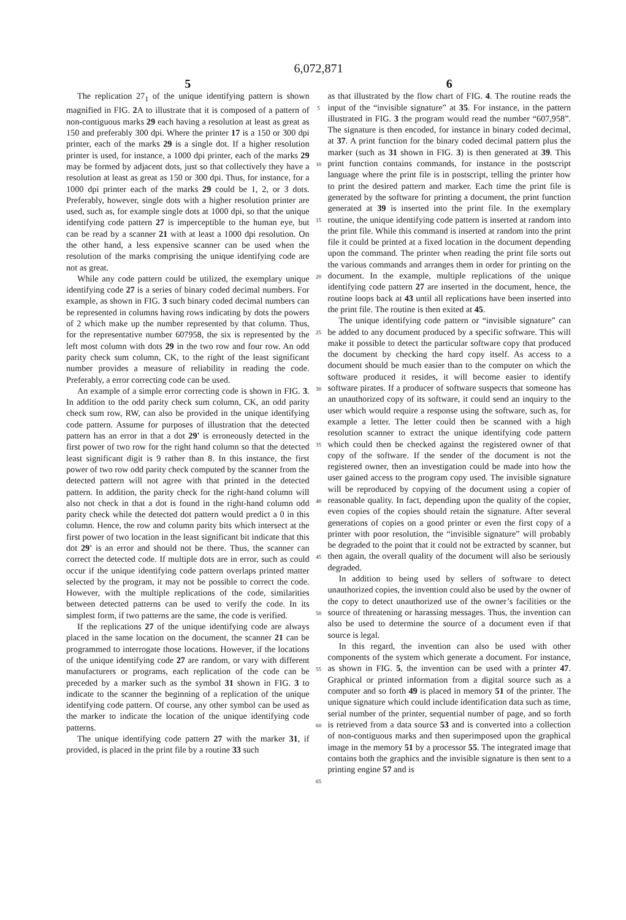6,072,871
5
The replication 27<sub>1</sub> of the unique identifying pattern is shown magnified in FIG. 2 A to illustrate that it is composed of a pattern of non-contiguous marks 29 each having a resolution at least as great as 150 and preferably 300 dpi. Where the printer 17 is a 150 or 300 dpi printer, each of the marks 29 is a single dot. If a higher resolution printer is used, for instance, a 1000 dpi printer, each of the marks 29 may be formed by adjacent dots, just so that collectively they have a resolution at least as great as 150 or 300 dpi. Thus, for instance, for a 1000 dpi printer each of the marks 29 could be 1, 2, or 3 dots. Preferably, however, single dots with a higher resolution printer are used, such as, for example single dots at 1000 dpi, so that the unique identifying code pattern 27 is imperceptible to the human eye, but can be read by a scanner 21 with at least a 1000 dpi resolution. On the other hand, a less expensive scanner can be used when the resolution of the marks comprising the unique identifying code are not as great.
While any code pattern could be utilized, the exemplary unique identifying code 27 is a series of binary coded decimal numbers. For example, as shown in FIG. 3 such binary coded decimal numbers can be represented in columns having rows indicating by dots the powers of 2 which make up the number represented by that column. Thus, for the representative number 607958, the six is represented by the left most column with dots 29 in the two row and four row. An odd parity check sum column, CK, to the right of the least significant number provides a measure of reliability in reading the code. Preferably, a error correcting code can be used.
An example of a simple error correcting code is shown in FIG. 3. In addition to the odd parity check sum column, CK, an odd parity check sum row, RW, can also be provided in the unique identifying code pattern. Assume for purposes of illustration that the detected pattern has an error in that a dot 29' is erroneously detected in the first power of two row for the right hand column so that the detected least significant digit is 9 rather than 8. In this instance, the first power of two row odd parity check computed by the scanner from the detected pattern will not agree with that printed in the detected pattern. In addition, the parity check for the right-hand column will also not check in that a dot is found in the right-hand column odd parity check while the detected dot pattern would predict a 0 in this column. Hence, the row and column parity bits which intersect at the first power of two location in the least significant bit indicate that this dot 29' is an error and should not be there. Thus, the scanner can correct the detected code. If multiple dots are in error, such as could occur if the unique identifying code pattern overlaps printed matter selected by the program, it may not be possible to correct the code. However, with the multiple replications of the code, similarities between detected patterns can be used to verify the code. In its simplest form, if two patterns are the same, the code is verified.
If the replications 27 of the unique identifying code are always placed in the same location on the document, the scanner 21 can be programmed to interrogate those locations. However, if the locations of the unique identifying code 27 are random, or vary with different manufacturers or programs, each replication of the code can be preceded by a marker such as the symbol 31 shown in FIG. 3 to indicate to the scanner the beginning of a replication of the unique identifying code pattern. Of course, any other symbol can be used as the marker to indicate the location of the unique identifying code patterns.
The unique identifying code pattern 27 with the marker 31, if provided, is placed in the print file by a routine 33 such
5
10
15
20
25
30
35
40
45
50
55
60
65
6
as that illustrated by the flow chart of FIG. 4. The routine reads the input of the “invisible signature” at 35. For instance, in the pattern illustrated in FIG. 3 the program would read the number “607,958”. The signature is then encoded, for instance in binary coded decimal, at 37. A print function for the binary coded decimal pattern plus the marker (such as 31 shown in FIG. 3) is then generated at 39. This print function contains commands, for instance in the postscript language where the print file is in postscript, telling the printer how to print the desired pattern and marker. Each time the print file is generated by the software for printing a document, the print function generated at 39 is inserted into the print file. In the exemplary routine, the unique identifying code pattern is inserted at random into the print file. While this command is inserted at random into the print file it could be printed at a fixed location in the document depending upon the command. The printer when reading the print file sorts out the various commands and arranges them in order for printing on the document. In the example, multiple replications of the unique identifying code pattern 27 are inserted in the document, hence, the routine loops back at 43 until all replications have been inserted into the print file. The routine is then exited at 45.
The unique identifying code pattern or “invisible signature” can be added to any document produced by a specific software. This will make it possible to detect the particular software copy that produced the document by checking the hard copy itself. As access to a document should be much easier than to the computer on which the software produced it resides, it will become easier to identify software pirates. If a producer of software suspects that someone has an unauthorized copy of its software, it could send an inquiry to the user which would require a response using the software, such as, for example a letter. The letter could then be scanned with a high resolution scanner to extract the unique identifying code pattern which could then be checked against the registered owner of that copy of the software. If the sender of the document is not the registered owner, then an investigation could be made into how the user gained access to the program copy used. The invisible signature will be reproduced by copying of the document using a copier of reasonable quality. In fact, depending upon the quality of the copier, even copies of the copies should retain the signature. After several generations of copies on a good printer or even the first copy of a printer with poor resolution, the “invisible signature” will probably be degraded to the point that it could not be extracted by scanner, but then again, the overall quality of the document will also be seriously degraded.
In addition to being used by sellers of software to detect unauthorized copies, the invention could also be used by the owner of the copy to detect unauthorized use of the owner’s facilities or the source of threatening or harassing messages. Thus, the invention can also be used to determine the source of a document even if that source is legal.
In this regard, the invention can also be used with other components of the system which generate a document. For instance, as shown in FIG. 5, the invention can be used with a printer 47. Graphical or printed information from a digital source such as a computer and so forth 49 is placed in memory 51 of the printer. The unique signature which could include identification data such as time, serial number of the printer, sequential number of page, and so forth is retrieved from a data source 53 and is converted into a collection of non-contiguous marks and then superimposed upon the graphical image in the memory 51 by a processor 55. The integrated image that contains both the graphics and the invisible signature is then sent to a printing engine 57 and is